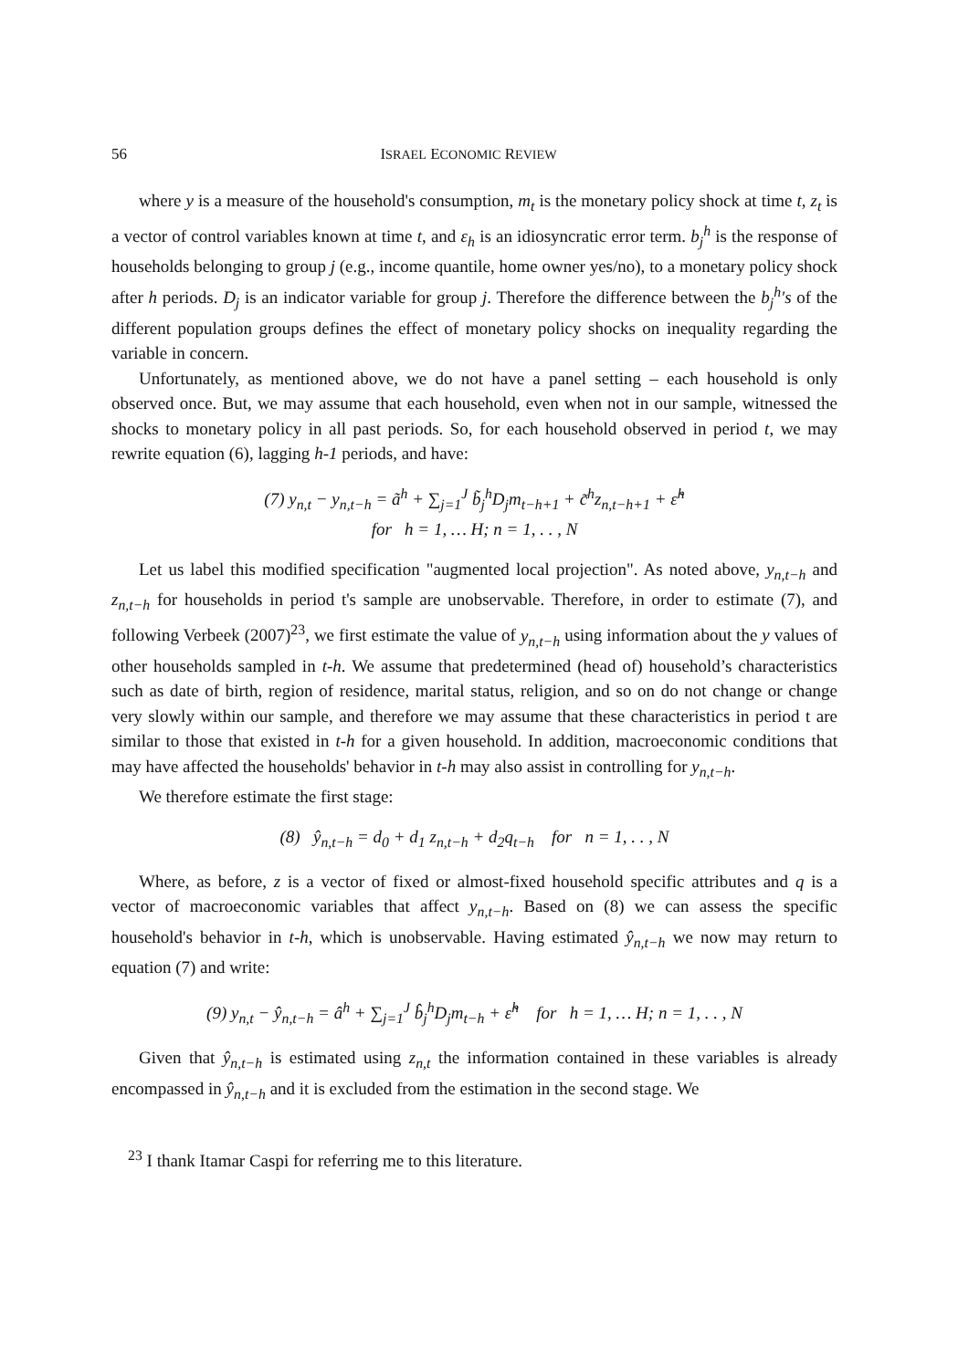56 ISRAEL ECONOMIC REVIEW
where y is a measure of the household's consumption, m<sub>t</sub> is the monetary policy shock at time t, z<sub>t</sub> is a vector of control variables known at time t, and ε<sub>h</sub> is an idiosyncratic error term. b<sub>j</sub><sup>h</sup> is the response of households belonging to group j (e.g., income quantile, home owner yes/no), to a monetary policy shock after h periods. D<sub>j</sub> is an indicator variable for group j. Therefore the difference between the b<sub>j</sub><sup>h</sup>'s of the different population groups defines the effect of monetary policy shocks on inequality regarding the variable in concern.
Unfortunately, as mentioned above, we do not have a panel setting – each household is only observed once. But, we may assume that each household, even when not in our sample, witnessed the shocks to monetary policy in all past periods. So, for each household observed in period t, we may rewrite equation (6), lagging h-1 periods, and have:
(7) y<sub>n,t</sub> − y<sub>n,t−h</sub> = ã<sup>h</sup> + ∑<sub>j=1</sub><sup>J</sup> b̃<sub>j</sub><sup>h</sup>D<sub>j</sub>m<sub>t−h+1</sub> + c̃<sup>h</sup>z<sub>n,t−h+1</sub> + ε̃<sup>h</sup>
for h = 1, … H; n = 1, . . , N
Let us label this modified specification "augmented local projection". As noted above, y<sub>n,t−h</sub> and z<sub>n,t−h</sub> for households in period t's sample are unobservable. Therefore, in order to estimate (7), and following Verbeek (2007)<sup>23</sup>, we first estimate the value of y<sub>n,t−h</sub> using information about the y values of other households sampled in t-h. We assume that predetermined (head of) household’s characteristics such as date of birth, region of residence, marital status, religion, and so on do not change or change very slowly within our sample, and therefore we may assume that these characteristics in period t are similar to those that existed in t-h for a given household. In addition, macroeconomic conditions that may have affected the households' behavior in t-h may also assist in controlling for y<sub>n,t−h</sub>.
We therefore estimate the first stage:
(8) ŷ<sub>n,t−h</sub> = d<sub>0</sub> + d<sub>1</sub> z<sub>n,t−h</sub> + d<sub>2</sub>q<sub>t−h</sub> for n = 1, . . , N
Where, as before, z is a vector of fixed or almost-fixed household specific attributes and q is a vector of macroeconomic variables that affect y<sub>n,t−h</sub>. Based on (8) we can assess the specific household's behavior in t-h, which is unobservable. Having estimated ŷ<sub>n,t−h</sub> we now may return to equation (7) and write:
(9) y<sub>n,t</sub> − ŷ<sub>n,t−h</sub> = â<sup>h</sup> + ∑<sub>j=1</sub><sup>J</sup> b̂<sub>j</sub><sup>h</sup>D<sub>j</sub>m<sub>t−h</sub> + ε̃<sup>h</sup> for h = 1, … H; n = 1, . . , N
Given that ŷ<sub>n,t−h</sub> is estimated using z<sub>n,t</sub> the information contained in these variables is already encompassed in ŷ<sub>n,t−h</sub> and it is excluded from the estimation in the second stage. We
<sup>23</sup> I thank Itamar Caspi for referring me to this literature.